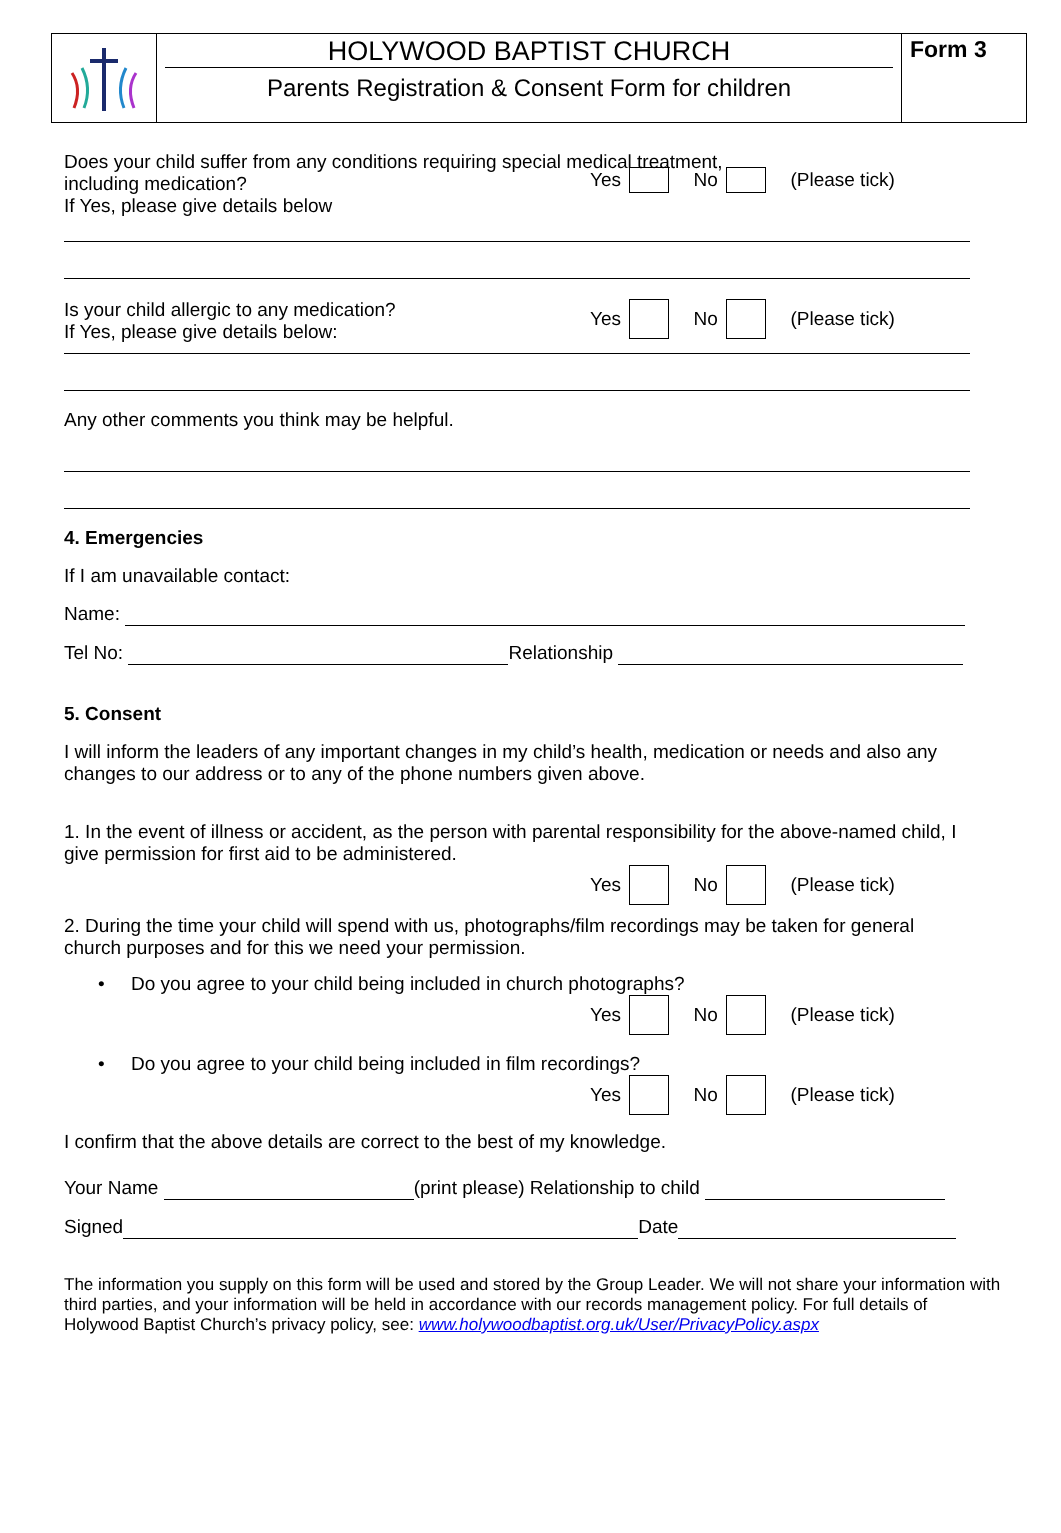HOLYWOOD BAPTIST CHURCH
Parents Registration & Consent Form for children
Form 3
Does your child suffer from any conditions requiring special medical treatment,
including medication?
If Yes, please give details below
Yes No (Please tick)
Is your child allergic to any medication?
If Yes, please give details below:
Yes No (Please tick)
Any other comments you think may be helpful.
4. Emergencies
If I am unavailable contact:
Name:
Tel No: Relationship
5. Consent
I will inform the leaders of any important changes in my child’s health, medication or needs and also any changes to our address or to any of the phone numbers given above.
1. In the event of illness or accident, as the person with parental responsibility for the above-named child, I give permission for first aid to be administered.
Yes No (Please tick)
2. During the time your child will spend with us, photographs/film recordings may be taken for general church purposes and for this we need your permission.
• Do you agree to your child being included in church photographs?
Yes No (Please tick)
• Do you agree to your child being included in film recordings?
Yes No (Please tick)
I confirm that the above details are correct to the best of my knowledge.
Your Name (print please) Relationship to child
Signed Date
The information you supply on this form will be used and stored by the Group Leader. We will not share your information with third parties, and your information will be held in accordance with our records management policy. For full details of Holywood Baptist Church’s privacy policy, see: www.holywoodbaptist.org.uk/User/PrivacyPolicy.aspx